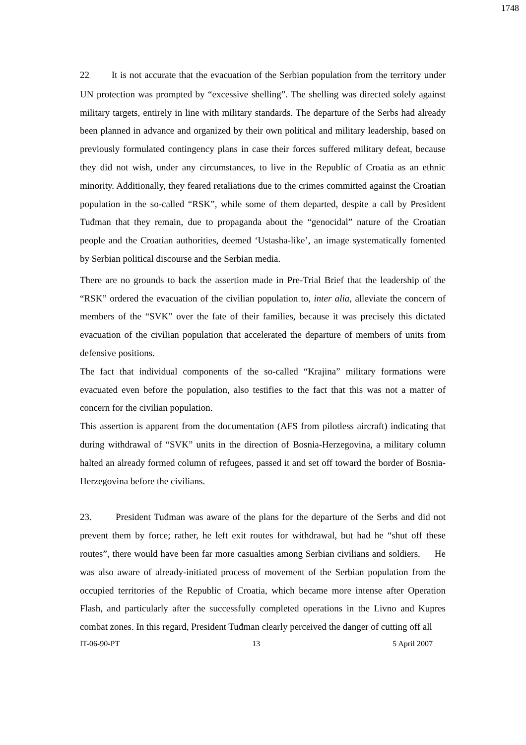1748
22. It is not accurate that the evacuation of the Serbian population from the territory under UN protection was prompted by “excessive shelling”. The shelling was directed solely against military targets, entirely in line with military standards. The departure of the Serbs had already been planned in advance and organized by their own political and military leadership, based on previously formulated contingency plans in case their forces suffered military defeat, because they did not wish, under any circumstances, to live in the Republic of Croatia as an ethnic minority. Additionally, they feared retaliations due to the crimes committed against the Croatian population in the so-called “RSK”, while some of them departed, despite a call by President Tuđman that they remain, due to propaganda about the “genocidal” nature of the Croatian people and the Croatian authorities, deemed ‘Ustasha-like’, an image systematically fomented by Serbian political discourse and the Serbian media.
There are no grounds to back the assertion made in Pre-Trial Brief that the leadership of the “RSK” ordered the evacuation of the civilian population to, inter alia, alleviate the concern of members of the “SVK” over the fate of their families, because it was precisely this dictated evacuation of the civilian population that accelerated the departure of members of units from defensive positions.
The fact that individual components of the so-called “Krajina” military formations were evacuated even before the population, also testifies to the fact that this was not a matter of concern for the civilian population.
This assertion is apparent from the documentation (AFS from pilotless aircraft) indicating that during withdrawal of “SVK” units in the direction of Bosnia-Herzegovina, a military column halted an already formed column of refugees, passed it and set off toward the border of Bosnia-Herzegovina before the civilians.
23. President Tuđman was aware of the plans for the departure of the Serbs and did not prevent them by force; rather, he left exit routes for withdrawal, but had he “shut off these routes”, there would have been far more casualties among Serbian civilians and soldiers. He was also aware of already-initiated process of movement of the Serbian population from the occupied territories of the Republic of Croatia, which became more intense after Operation Flash, and particularly after the successfully completed operations in the Livno and Kupres combat zones. In this regard, President Tuđman clearly perceived the danger of cutting off all
IT-06-90-PT 13 5 April 2007